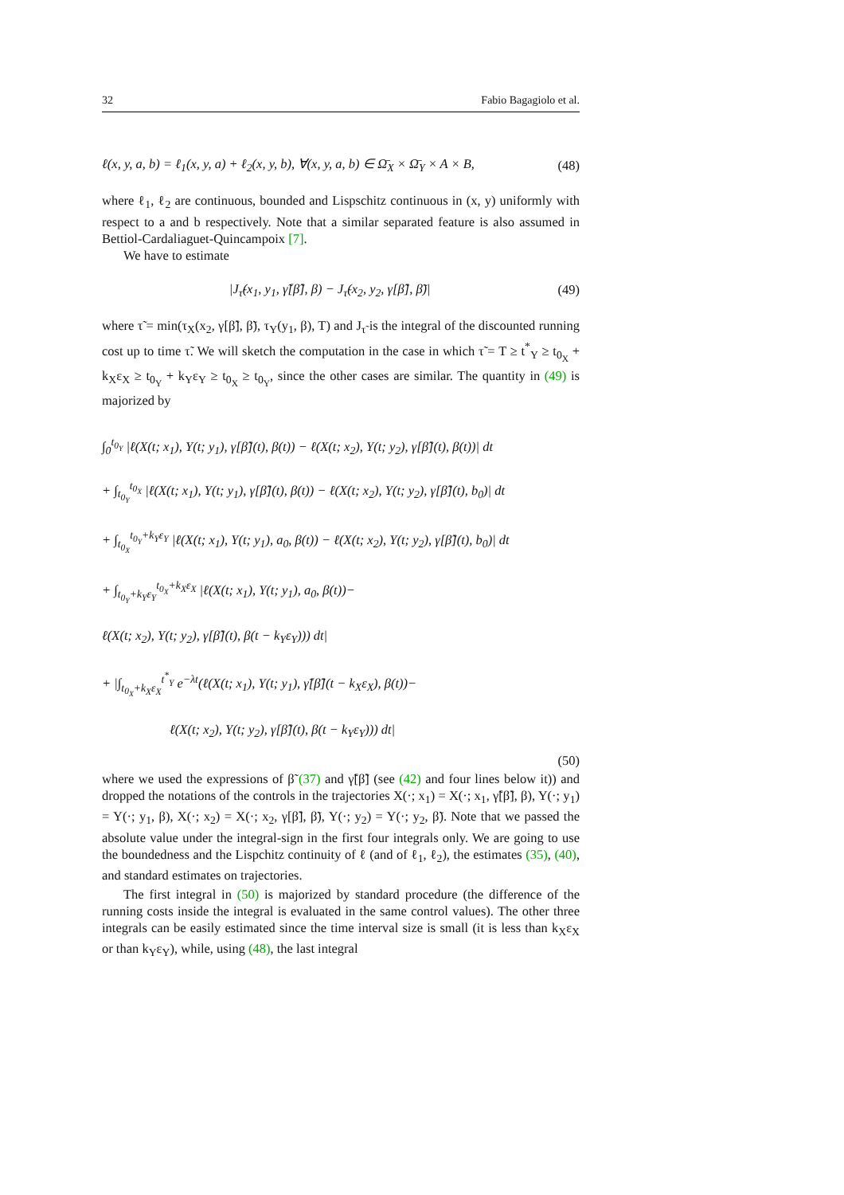32 Fabio Bagagiolo et al.
ℓ(x, y, a, b) = ℓ<sub>1</sub>(x, y, a) + ℓ<sub>2</sub>(x, y, b), ∀(x, y, a, b) ∈ Ω̄<sub>X</sub> × Ω̄<sub>Y</sub> × A × B, (48)
where ℓ<sub>1</sub>, ℓ<sub>2</sub> are continuous, bounded and Lispschitz continuous in (x, y) uniformly with respect to a and b respectively. Note that a similar separated feature is also assumed in Bettiol-Cardaliaguet-Quincampoix [7].
We have to estimate
|J<sub>τ̃</sub>(x<sub>1</sub>, y<sub>1</sub>, γ̃[β̃], β) − J<sub>τ̃</sub>(x<sub>2</sub>, y<sub>2</sub>, γ[β̃], β̃)| (49)
where τ̃ = min(τ<sub>X</sub>(x<sub>2</sub>, γ[β̃], β̃), τ<sub>Y</sub>(y<sub>1</sub>, β), T) and J<sub>τ̃</sub> is the integral of the discounted running cost up to time τ̃. We will sketch the computation in the case in which τ̃ = T ≥ t<sup>*</sup><sub>Y</sub> ≥ t<sub>0<sub>X</sub></sub> + k<sub>X</sub>ε<sub>X</sub> ≥ t<sub>0<sub>Y</sub></sub> + k<sub>Y</sub>ε<sub>Y</sub> ≥ t<sub>0<sub>X</sub></sub> ≥ t<sub>0<sub>Y</sub></sub>, since the other cases are similar. The quantity in (49) is majorized by
∫<sub>0</sub><sup>t<sub>0<sub>Y</sub></sub></sup> |ℓ(X(t; x<sub>1</sub>), Y(t; y<sub>1</sub>), γ[β̃](t), β(t)) − ℓ(X(t; x<sub>2</sub>), Y(t; y<sub>2</sub>), γ[β̃](t), β(t))| dt
+ ∫<sub>t<sub>0<sub>Y</sub></sub></sub><sup>t<sub>0<sub>X</sub></sub></sup> |ℓ(X(t; x<sub>1</sub>), Y(t; y<sub>1</sub>), γ[β̃](t), β(t)) − ℓ(X(t; x<sub>2</sub>), Y(t; y<sub>2</sub>), γ[β̃](t), b<sub>0</sub>)| dt
+ ∫<sub>t<sub>0<sub>X</sub></sub></sub><sup>t<sub>0<sub>Y</sub></sub>+k<sub>Y</sub>ε<sub>Y</sub></sup> |ℓ(X(t; x<sub>1</sub>), Y(t; y<sub>1</sub>), a<sub>0</sub>, β(t)) − ℓ(X(t; x<sub>2</sub>), Y(t; y<sub>2</sub>), γ[β̃](t), b<sub>0</sub>)| dt
+ ∫<sub>t<sub>0<sub>Y</sub></sub>+k<sub>Y</sub>ε<sub>Y</sub></sub><sup>t<sub>0<sub>X</sub></sub>+k<sub>X</sub>ε<sub>X</sub></sup> |ℓ(X(t; x<sub>1</sub>), Y(t; y<sub>1</sub>), a<sub>0</sub>, β(t))−
ℓ(X(t; x<sub>2</sub>), Y(t; y<sub>2</sub>), γ[β̃](t), β(t − k<sub>Y</sub>ε<sub>Y</sub>))) dt|
+ |∫<sub>t<sub>0<sub>X</sub></sub>+k<sub>X</sub>ε<sub>X</sub></sub><sup>t<sup>*</sup><sub>Y</sub></sup> e<sup>−λt</sup>(ℓ(X(t; x<sub>1</sub>), Y(t; y<sub>1</sub>), γ̃[β̃](t − k<sub>X</sub>ε<sub>X</sub>), β(t))−
ℓ(X(t; x<sub>2</sub>), Y(t; y<sub>2</sub>), γ[β̃](t), β(t − k<sub>Y</sub>ε<sub>Y</sub>))) dt|
(50)
where we used the expressions of β̃ (37) and γ̃[β̃] (see (42) and four lines below it)) and dropped the notations of the controls in the trajectories X(·; x<sub>1</sub>) = X(·; x<sub>1</sub>, γ̃[β̃], β), Y(·; y<sub>1</sub>) = Y(·; y<sub>1</sub>, β), X(·; x<sub>2</sub>) = X(·; x<sub>2</sub>, γ[β̃], β̃), Y(·; y<sub>2</sub>) = Y(·; y<sub>2</sub>, β̃). Note that we passed the absolute value under the integral-sign in the first four integrals only. We are going to use the boundedness and the Lispchitz continuity of ℓ (and of ℓ<sub>1</sub>, ℓ<sub>2</sub>), the estimates (35), (40), and standard estimates on trajectories.
The first integral in (50) is majorized by standard procedure (the difference of the running costs inside the integral is evaluated in the same control values). The other three integrals can be easily estimated since the time interval size is small (it is less than k<sub>X</sub>ε<sub>X</sub> or than k<sub>Y</sub>ε<sub>Y</sub>), while, using (48), the last integral